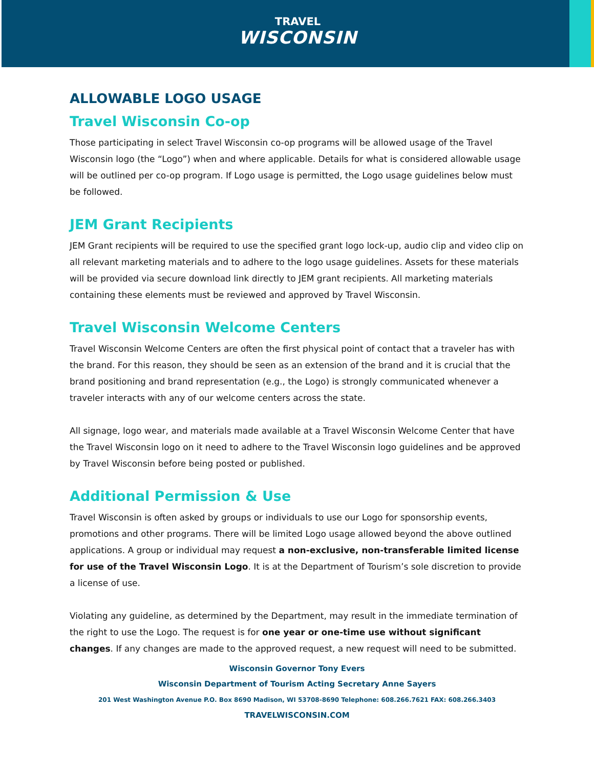TRAVEL
WISCONSIN
ALLOWABLE LOGO USAGE
Travel Wisconsin Co-op
Those participating in select Travel Wisconsin co-op programs will be allowed usage of the Travel Wisconsin logo (the “Logo”) when and where applicable. Details for what is considered allowable usage will be outlined per co-op program. If Logo usage is permitted, the Logo usage guidelines below must be followed.
JEM Grant Recipients
JEM Grant recipients will be required to use the specified grant logo lock-up, audio clip and video clip on all relevant marketing materials and to adhere to the logo usage guidelines. Assets for these materials will be provided via secure download link directly to JEM grant recipients. All marketing materials containing these elements must be reviewed and approved by Travel Wisconsin.
Travel Wisconsin Welcome Centers
Travel Wisconsin Welcome Centers are often the first physical point of contact that a traveler has with the brand. For this reason, they should be seen as an extension of the brand and it is crucial that the brand positioning and brand representation (e.g., the Logo) is strongly communicated whenever a traveler interacts with any of our welcome centers across the state.
All signage, logo wear, and materials made available at a Travel Wisconsin Welcome Center that have the Travel Wisconsin logo on it need to adhere to the Travel Wisconsin logo guidelines and be approved by Travel Wisconsin before being posted or published.
Additional Permission & Use
Travel Wisconsin is often asked by groups or individuals to use our Logo for sponsorship events, promotions and other programs. There will be limited Logo usage allowed beyond the above outlined applications. A group or individual may request a non-exclusive, non-transferable limited license for use of the Travel Wisconsin Logo. It is at the Department of Tourism’s sole discretion to provide a license of use.
Violating any guideline, as determined by the Department, may result in the immediate termination of the right to use the Logo. The request is for one year or one-time use without significant changes. If any changes are made to the approved request, a new request will need to be submitted.
Wisconsin Governor Tony Evers
Wisconsin Department of Tourism Acting Secretary Anne Sayers
201 West Washington Avenue P.O. Box 8690 Madison, WI 53708-8690 Telephone: 608.266.7621 FAX: 608.266.3403
TRAVELWISCONSIN.COM